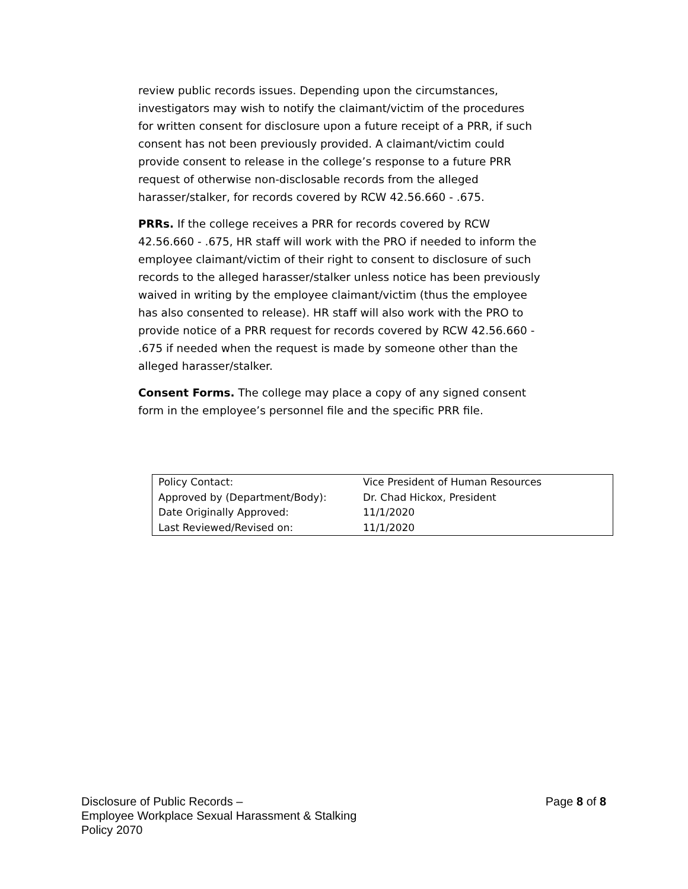review public records issues. Depending upon the circumstances, investigators may wish to notify the claimant/victim of the procedures for written consent for disclosure upon a future receipt of a PRR, if such consent has not been previously provided. A claimant/victim could provide consent to release in the college’s response to a future PRR request of otherwise non-disclosable records from the alleged harasser/stalker, for records covered by RCW 42.56.660 - .675.
PRRs. If the college receives a PRR for records covered by RCW 42.56.660 - .675, HR staff will work with the PRO if needed to inform the employee claimant/victim of their right to consent to disclosure of such records to the alleged harasser/stalker unless notice has been previously waived in writing by the employee claimant/victim (thus the employee has also consented to release). HR staff will also work with the PRO to provide notice of a PRR request for records covered by RCW 42.56.660 - .675 if needed when the request is made by someone other than the alleged harasser/stalker.
Consent Forms. The college may place a copy of any signed consent form in the employee’s personnel file and the specific PRR file.
| Policy Contact: | Vice President of Human Resources |
| Approved by (Department/Body): | Dr. Chad Hickox, President |
| Date Originally Approved: | 11/1/2020 |
| Last Reviewed/Revised on: | 11/1/2020 |
Disclosure of Public Records –
Employee Workplace Sexual Harassment & Stalking
Policy 2070
Page 8 of 8